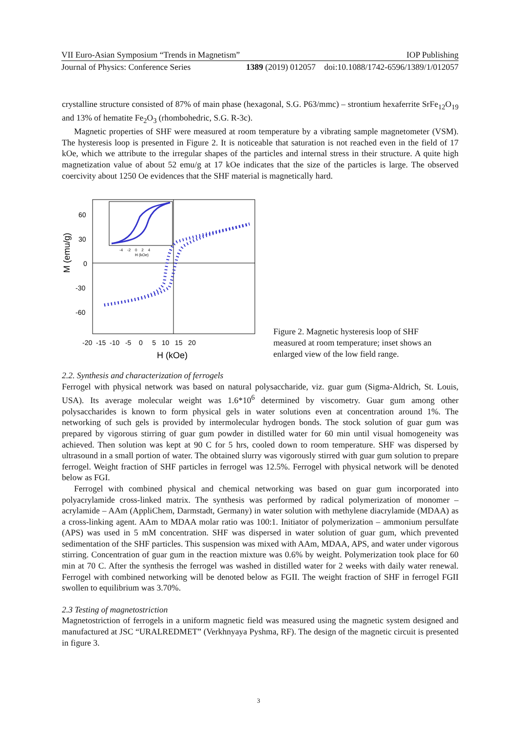VII Euro-Asian Symposium “Trends in Magnetism” IOP Publishing
Journal of Physics: Conference Series 1389 (2019) 012057 doi:10.1088/1742-6596/1389/1/012057
crystalline structure consisted of 87% of main phase (hexagonal, S.G. P63/mmc) – strontium hexaferrite SrFe<sub>12</sub>O<sub>19</sub> and 13% of hematite Fe<sub>2</sub>O<sub>3</sub> (rhombohedric, S.G. R-3c).
Magnetic properties of SHF were measured at room temperature by a vibrating sample magnetometer (VSM). The hysteresis loop is presented in Figure 2. It is noticeable that saturation is not reached even in the field of 17 kOe, which we attribute to the irregular shapes of the particles and internal stress in their structure. A quite high magnetization value of about 52 emu/g at 17 kOe indicates that the size of the particles is large. The observed coercivity about 1250 Oe evidences that the SHF material is magnetically hard.
M (emu/g)
60
30
0
-30
-60
-20 -15 -10 -5 0 5 10 15 20
H (kOe)
-4 -2 0 2 4
H (kOe)
Figure 2. Magnetic hysteresis loop of SHF measured at room temperature; inset shows an enlarged view of the low field range.
2.2. Synthesis and characterization of ferrogels
Ferrogel with physical network was based on natural polysaccharide, viz. guar gum (Sigma-Aldrich, St. Louis, USA). Its average molecular weight was 1.6*10<sup>6</sup> determined by viscometry. Guar gum among other polysaccharides is known to form physical gels in water solutions even at concentration around 1%. The networking of such gels is provided by intermolecular hydrogen bonds. The stock solution of guar gum was prepared by vigorous stirring of guar gum powder in distilled water for 60 min until visual homogeneity was achieved. Then solution was kept at 90 C for 5 hrs, cooled down to room temperature. SHF was dispersed by ultrasound in a small portion of water. The obtained slurry was vigorously stirred with guar gum solution to prepare ferrogel. Weight fraction of SHF particles in ferrogel was 12.5%. Ferrogel with physical network will be denoted below as FGI.
Ferrogel with combined physical and chemical networking was based on guar gum incorporated into polyacrylamide cross-linked matrix. The synthesis was performed by radical polymerization of monomer – acrylamide – AAm (AppliChem, Darmstadt, Germany) in water solution with methylene diacrylamide (MDAA) as a cross-linking agent. AAm to MDAA molar ratio was 100:1. Initiator of polymerization – ammonium persulfate (APS) was used in 5 mM concentration. SHF was dispersed in water solution of guar gum, which prevented sedimentation of the SHF particles. This suspension was mixed with AAm, MDAA, APS, and water under vigorous stirring. Concentration of guar gum in the reaction mixture was 0.6% by weight. Polymerization took place for 60 min at 70 C. After the synthesis the ferrogel was washed in distilled water for 2 weeks with daily water renewal. Ferrogel with combined networking will be denoted below as FGII. The weight fraction of SHF in ferrogel FGII swollen to equilibrium was 3.70%.
2.3 Testing of magnetostriction
Magnetostriction of ferrogels in a uniform magnetic field was measured using the magnetic system designed and manufactured at JSC “URALREDMET” (Verkhnyaya Pyshma, RF). The design of the magnetic circuit is presented in figure 3.
3